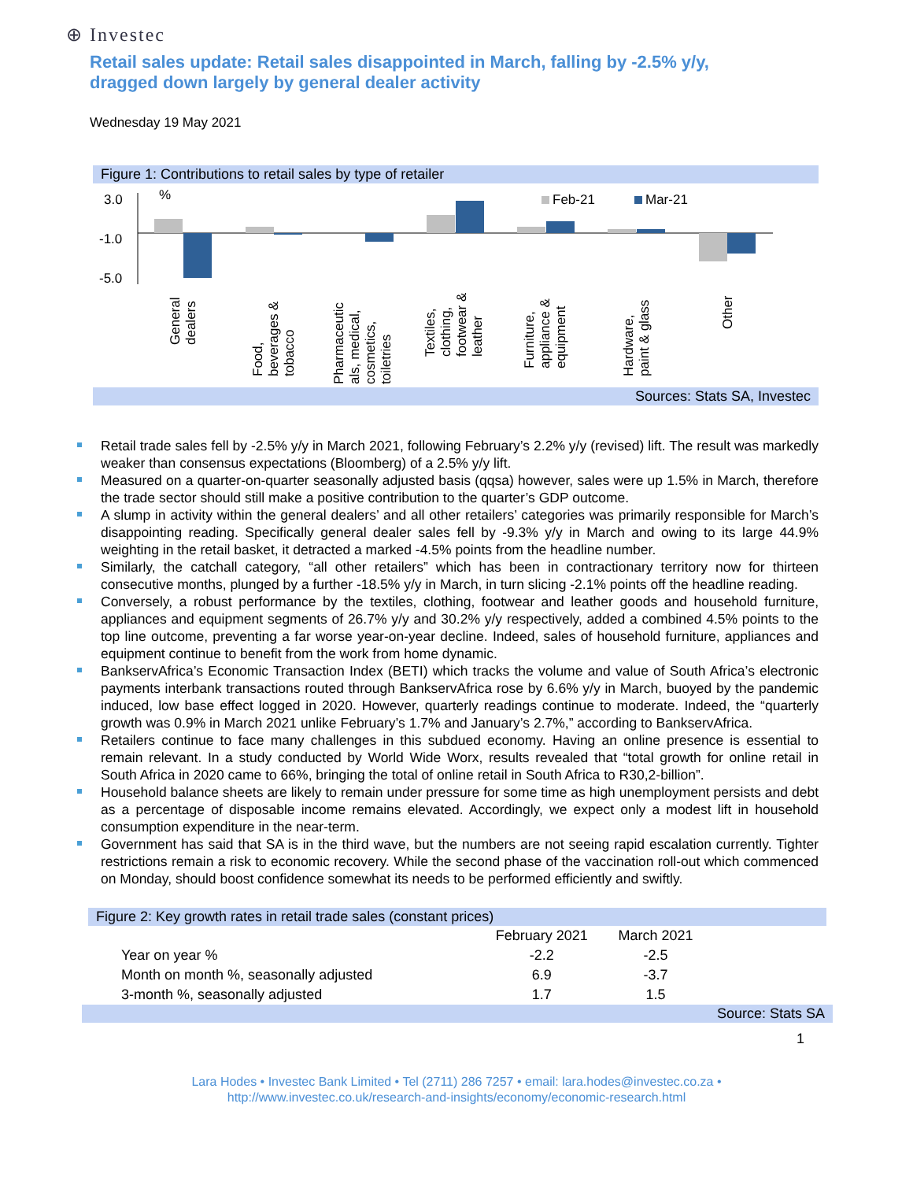⊕ Investec
Retail sales update: Retail sales disappointed in March, falling by -2.5% y/y, dragged down largely by general dealer activity
Wednesday 19 May 2021
Figure 1: Contributions to retail sales by type of retailer
3.0
-1.0
-5.0
%
Feb-21
Mar-21
General dealers
Food, beverages & tobacco
Pharmaceutic als, medical, cosmetics, toiletries
Textiles, clothing, footwear & leather
Furniture, appliance & equipment
Hardware, paint & glass
Other
Sources: Stats SA, Investec
Retail trade sales fell by -2.5% y/y in March 2021, following February’s 2.2% y/y (revised) lift. The result was markedly weaker than consensus expectations (Bloomberg) of a 2.5% y/y lift.
Measured on a quarter-on-quarter seasonally adjusted basis (qqsa) however, sales were up 1.5% in March, therefore the trade sector should still make a positive contribution to the quarter’s GDP outcome.
A slump in activity within the general dealers’ and all other retailers’ categories was primarily responsible for March’s disappointing reading. Specifically general dealer sales fell by -9.3% y/y in March and owing to its large 44.9% weighting in the retail basket, it detracted a marked -4.5% points from the headline number.
Similarly, the catchall category, “all other retailers” which has been in contractionary territory now for thirteen consecutive months, plunged by a further -18.5% y/y in March, in turn slicing -2.1% points off the headline reading.
Conversely, a robust performance by the textiles, clothing, footwear and leather goods and household furniture, appliances and equipment segments of 26.7% y/y and 30.2% y/y respectively, added a combined 4.5% points to the top line outcome, preventing a far worse year-on-year decline. Indeed, sales of household furniture, appliances and equipment continue to benefit from the work from home dynamic.
BankservAfrica’s Economic Transaction Index (BETI) which tracks the volume and value of South Africa’s electronic payments interbank transactions routed through BankservAfrica rose by 6.6% y/y in March, buoyed by the pandemic induced, low base effect logged in 2020. However, quarterly readings continue to moderate. Indeed, the “quarterly growth was 0.9% in March 2021 unlike February’s 1.7% and January’s 2.7%,” according to BankservAfrica.
Retailers continue to face many challenges in this subdued economy. Having an online presence is essential to remain relevant. In a study conducted by World Wide Worx, results revealed that “total growth for online retail in South Africa in 2020 came to 66%, bringing the total of online retail in South Africa to R30,2-billion”.
Household balance sheets are likely to remain under pressure for some time as high unemployment persists and debt as a percentage of disposable income remains elevated. Accordingly, we expect only a modest lift in household consumption expenditure in the near-term.
Government has said that SA is in the third wave, but the numbers are not seeing rapid escalation currently. Tighter restrictions remain a risk to economic recovery. While the second phase of the vaccination roll-out which commenced on Monday, should boost confidence somewhat its needs to be performed efficiently and swiftly.
Figure 2: Key growth rates in retail trade sales (constant prices)
| | February 2021 | March 2021 | |
| --- | --- | --- | --- |
| Year on year % | -2.2 | -2.5 | |
| Month on month %, seasonally adjusted | 6.9 | -3.7 | |
| 3-month %, seasonally adjusted | 1.7 | 1.5 | |
Source: Stats SA
1
Lara Hodes • Investec Bank Limited • Tel (2711) 286 7257 • email: lara.hodes@investec.co.za •
http://www.investec.co.uk/research-and-insights/economy/economic-research.html